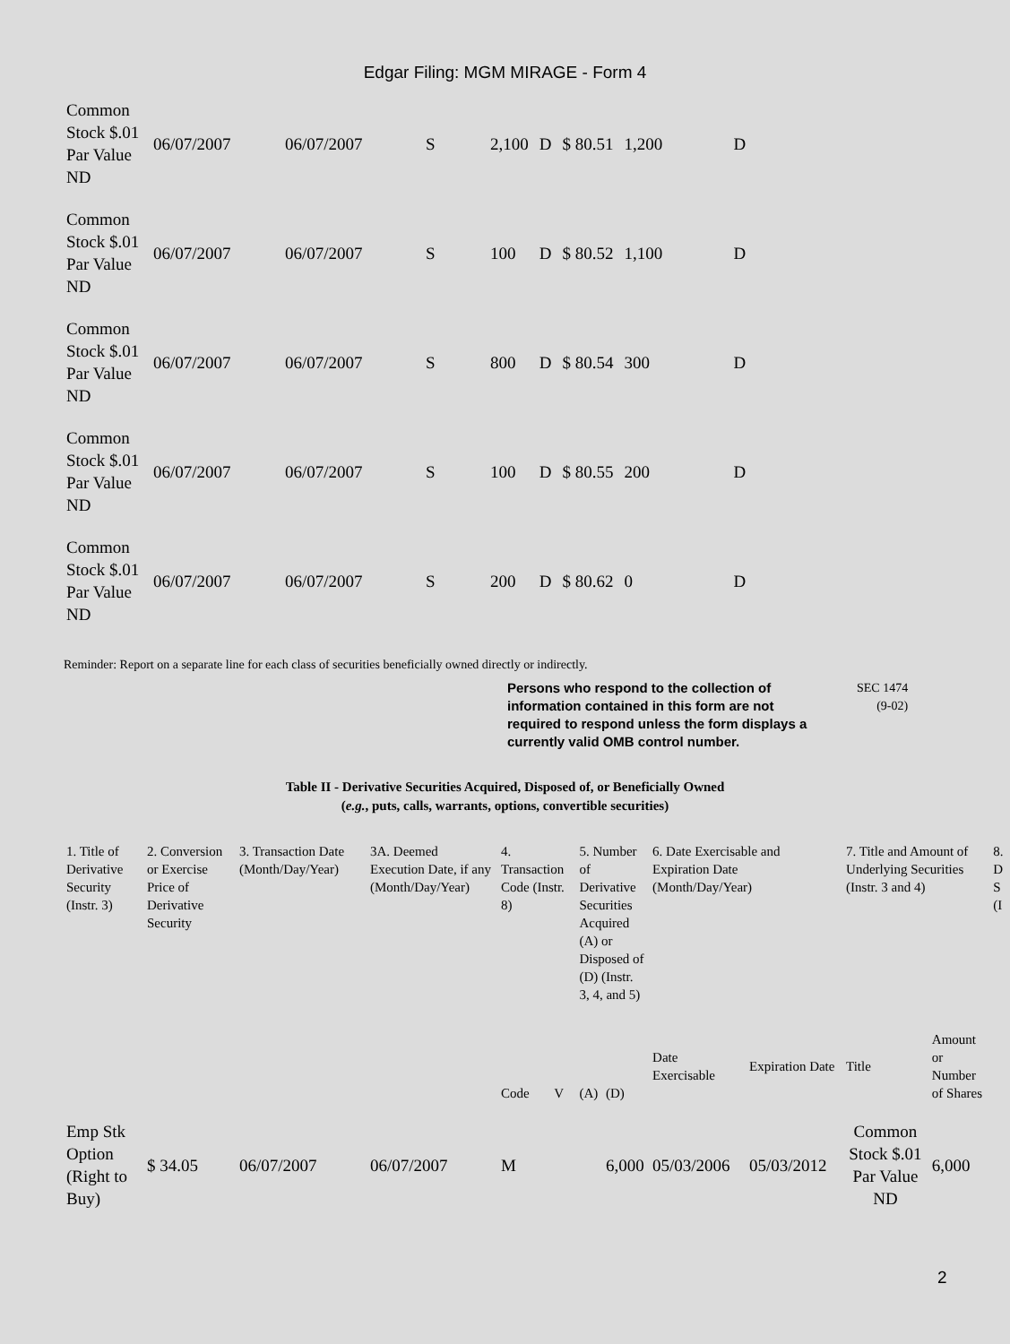Edgar Filing: MGM MIRAGE - Form 4
| Common Stock $.01 Par Value ND | 06/07/2007 | 06/07/2007 | S | 2,100 | D | $ 80.51 | 1,200 | D |
| Common Stock $.01 Par Value ND | 06/07/2007 | 06/07/2007 | S | 100 | D | $ 80.52 | 1,100 | D |
| Common Stock $.01 Par Value ND | 06/07/2007 | 06/07/2007 | S | 800 | D | $ 80.54 | 300 | D |
| Common Stock $.01 Par Value ND | 06/07/2007 | 06/07/2007 | S | 100 | D | $ 80.55 | 200 | D |
| Common Stock $.01 Par Value ND | 06/07/2007 | 06/07/2007 | S | 200 | D | $ 80.62 | 0 | D |
Reminder: Report on a separate line for each class of securities beneficially owned directly or indirectly.
Persons who respond to the collection of information contained in this form are not required to respond unless the form displays a currently valid OMB control number. SEC 1474
(9-02)
Table II - Derivative Securities Acquired, Disposed of, or Beneficially Owned
(e.g., puts, calls, warrants, options, convertible securities)
| 1. Title of Derivative Security (Instr. 3) | 2. Conversion or Exercise Price of Derivative Security | 3. Transaction Date (Month/Day/Year) | 3A. Deemed Execution Date, if any (Month/Day/Year) | 4. Transaction Code (Instr. 8) | | 5. Number of Derivative Securities Acquired (A) or Disposed of (D) (Instr. 3, 4, and 5) | | 6. Date Exercisable and Expiration Date (Month/Day/Year) | | 7. Title and Amount of Underlying Securities (Instr. 3 and 4) | | 8. D S (I |
| | | | | Code | V | (A) | (D) | Date Exercisable | Expiration Date | Title | Amount or Number of Shares | |
| Emp Stk Option (Right to Buy) | $ 34.05 | 06/07/2007 | 06/07/2007 | M | | | 6,000 | 05/03/2006 | 05/03/2012 | Common Stock $.01 Par Value ND | 6,000 | |
2